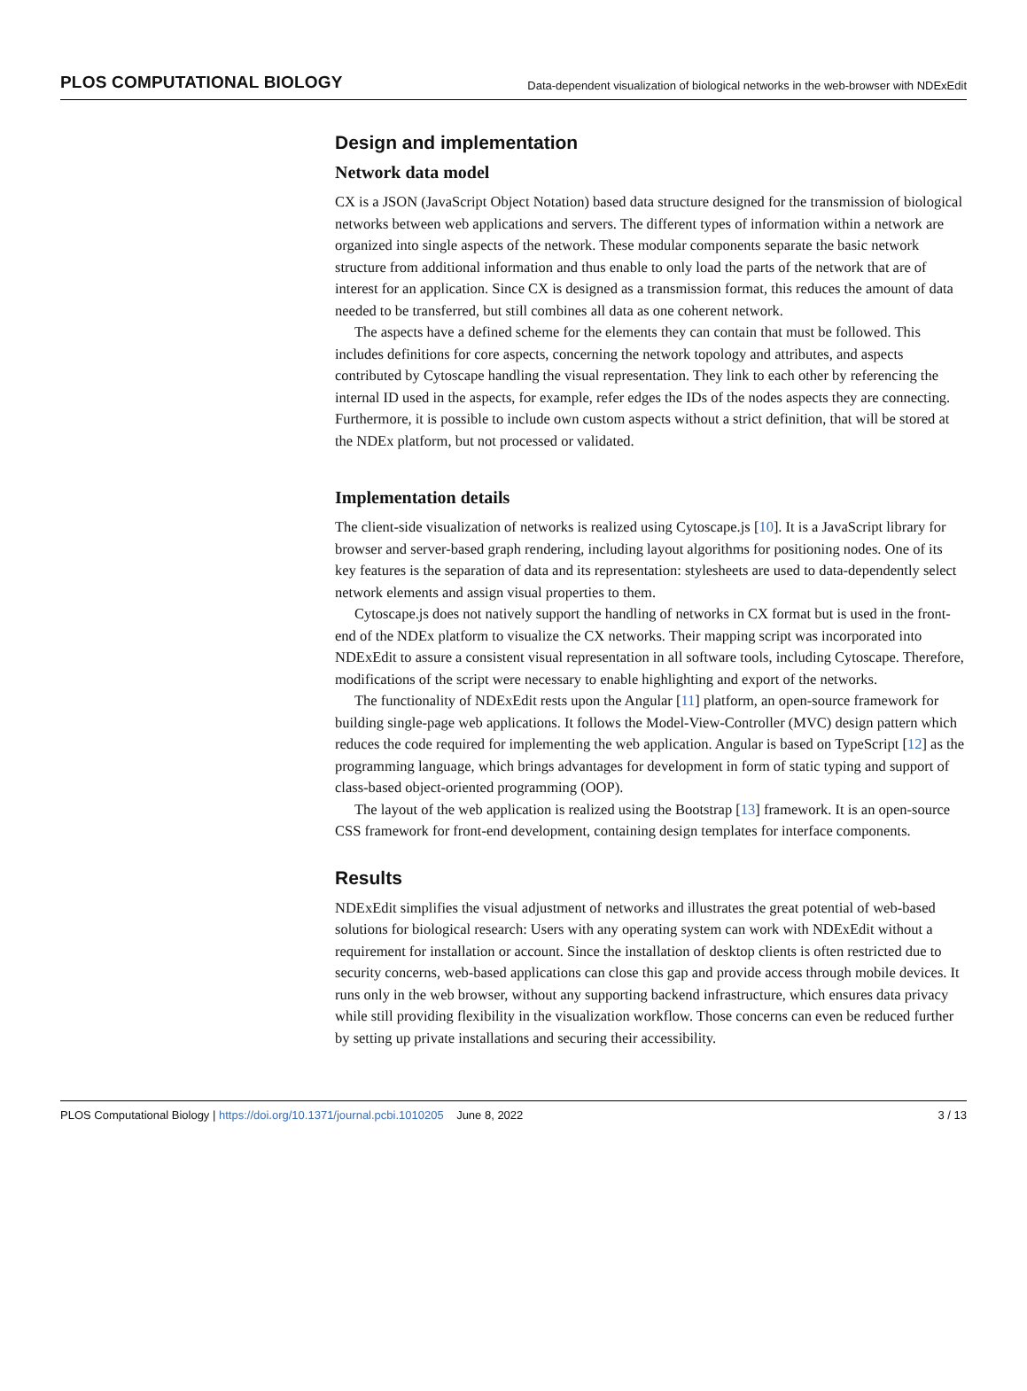PLOS COMPUTATIONAL BIOLOGY Data-dependent visualization of biological networks in the web-browser with NDExEdit
Design and implementation
Network data model
CX is a JSON (JavaScript Object Notation) based data structure designed for the transmission of biological networks between web applications and servers. The different types of information within a network are organized into single aspects of the network. These modular components separate the basic network structure from additional information and thus enable to only load the parts of the network that are of interest for an application. Since CX is designed as a transmission format, this reduces the amount of data needed to be transferred, but still combines all data as one coherent network.
The aspects have a defined scheme for the elements they can contain that must be followed. This includes definitions for core aspects, concerning the network topology and attributes, and aspects contributed by Cytoscape handling the visual representation. They link to each other by referencing the internal ID used in the aspects, for example, refer edges the IDs of the nodes aspects they are connecting. Furthermore, it is possible to include own custom aspects without a strict definition, that will be stored at the NDEx platform, but not processed or validated.
Implementation details
The client-side visualization of networks is realized using Cytoscape.js [10]. It is a JavaScript library for browser and server-based graph rendering, including layout algorithms for positioning nodes. One of its key features is the separation of data and its representation: stylesheets are used to data-dependently select network elements and assign visual properties to them.
Cytoscape.js does not natively support the handling of networks in CX format but is used in the front-end of the NDEx platform to visualize the CX networks. Their mapping script was incorporated into NDExEdit to assure a consistent visual representation in all software tools, including Cytoscape. Therefore, modifications of the script were necessary to enable highlighting and export of the networks.
The functionality of NDExEdit rests upon the Angular [11] platform, an open-source framework for building single-page web applications. It follows the Model-View-Controller (MVC) design pattern which reduces the code required for implementing the web application. Angular is based on TypeScript [12] as the programming language, which brings advantages for development in form of static typing and support of class-based object-oriented programming (OOP).
The layout of the web application is realized using the Bootstrap [13] framework. It is an open-source CSS framework for front-end development, containing design templates for interface components.
Results
NDExEdit simplifies the visual adjustment of networks and illustrates the great potential of web-based solutions for biological research: Users with any operating system can work with NDExEdit without a requirement for installation or account. Since the installation of desktop clients is often restricted due to security concerns, web-based applications can close this gap and provide access through mobile devices. It runs only in the web browser, without any supporting backend infrastructure, which ensures data privacy while still providing flexibility in the visualization workflow. Those concerns can even be reduced further by setting up private installations and securing their accessibility.
PLOS Computational Biology | https://doi.org/10.1371/journal.pcbi.1010205 June 8, 2022 3 / 13